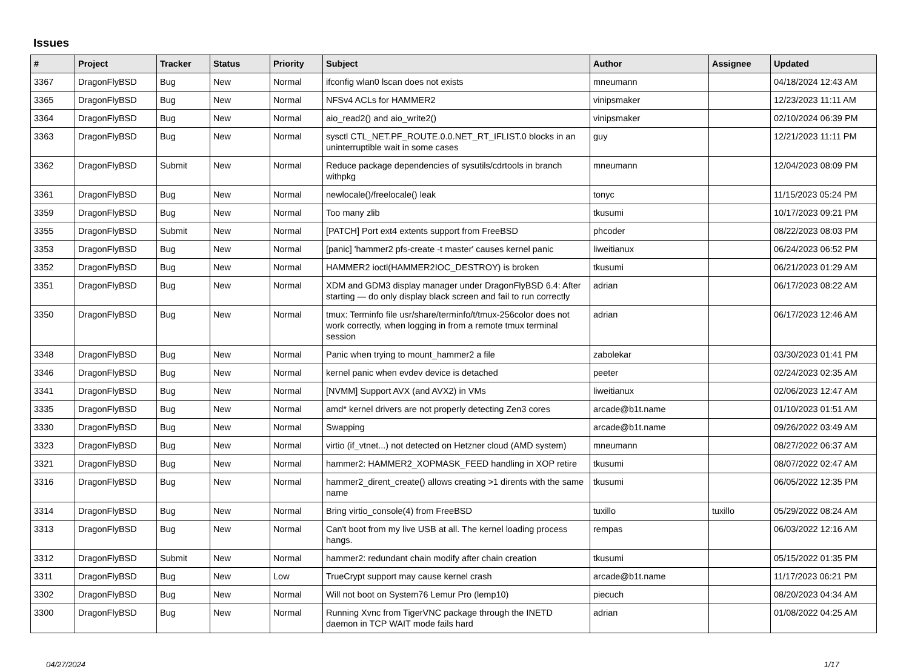Issues
| # | Project | Tracker | Status | Priority | Subject | Author | Assignee | Updated |
| --- | --- | --- | --- | --- | --- | --- | --- | --- |
| 3367 | DragonFlyBSD | Bug | New | Normal | ifconfig wlan0 lscan does not exists | mneumann | | 04/18/2024 12:43 AM |
| 3365 | DragonFlyBSD | Bug | New | Normal | NFSv4 ACLs for HAMMER2 | vinipsmaker | | 12/23/2023 11:11 AM |
| 3364 | DragonFlyBSD | Bug | New | Normal | aio_read2() and aio_write2() | vinipsmaker | | 02/10/2024 06:39 PM |
| 3363 | DragonFlyBSD | Bug | New | Normal | sysctl CTL_NET.PF_ROUTE.0.0.NET_RT_IFLIST.0 blocks in an uninterruptible wait in some cases | guy | | 12/21/2023 11:11 PM |
| 3362 | DragonFlyBSD | Submit | New | Normal | Reduce package dependencies of sysutils/cdrtools in branch withpkg | mneumann | | 12/04/2023 08:09 PM |
| 3361 | DragonFlyBSD | Bug | New | Normal | newlocale()/freelocale() leak | tonyc | | 11/15/2023 05:24 PM |
| 3359 | DragonFlyBSD | Bug | New | Normal | Too many zlib | tkusumi | | 10/17/2023 09:21 PM |
| 3355 | DragonFlyBSD | Submit | New | Normal | [PATCH] Port ext4 extents support from FreeBSD | phcoder | | 08/22/2023 08:03 PM |
| 3353 | DragonFlyBSD | Bug | New | Normal | [panic] 'hammer2 pfs-create -t master' causes kernel panic | liweitianux | | 06/24/2023 06:52 PM |
| 3352 | DragonFlyBSD | Bug | New | Normal | HAMMER2 ioctl(HAMMER2IOC_DESTROY) is broken | tkusumi | | 06/21/2023 01:29 AM |
| 3351 | DragonFlyBSD | Bug | New | Normal | XDM and GDM3 display manager under DragonFlyBSD 6.4: After starting — do only display black screen and fail to run correctly | adrian | | 06/17/2023 08:22 AM |
| 3350 | DragonFlyBSD | Bug | New | Normal | tmux: Terminfo file usr/share/terminfo/t/tmux-256color does not work correctly, when logging in from a remote tmux terminal session | adrian | | 06/17/2023 12:46 AM |
| 3348 | DragonFlyBSD | Bug | New | Normal | Panic when trying to mount_hammer2 a file | zabolekar | | 03/30/2023 01:41 PM |
| 3346 | DragonFlyBSD | Bug | New | Normal | kernel panic when evdev device is detached | peeter | | 02/24/2023 02:35 AM |
| 3341 | DragonFlyBSD | Bug | New | Normal | [NVMM] Support AVX (and AVX2) in VMs | liweitianux | | 02/06/2023 12:47 AM |
| 3335 | DragonFlyBSD | Bug | New | Normal | amd* kernel drivers are not properly detecting Zen3 cores | arcade@b1t.name | | 01/10/2023 01:51 AM |
| 3330 | DragonFlyBSD | Bug | New | Normal | Swapping | arcade@b1t.name | | 09/26/2022 03:49 AM |
| 3323 | DragonFlyBSD | Bug | New | Normal | virtio (if_vtnet...) not detected on Hetzner cloud (AMD system) | mneumann | | 08/27/2022 06:37 AM |
| 3321 | DragonFlyBSD | Bug | New | Normal | hammer2: HAMMER2_XOPMASK_FEED handling in XOP retire | tkusumi | | 08/07/2022 02:47 AM |
| 3316 | DragonFlyBSD | Bug | New | Normal | hammer2_dirent_create() allows creating >1 dirents with the same name | tkusumi | | 06/05/2022 12:35 PM |
| 3314 | DragonFlyBSD | Bug | New | Normal | Bring virtio_console(4) from FreeBSD | tuxillo | tuxillo | 05/29/2022 08:24 AM |
| 3313 | DragonFlyBSD | Bug | New | Normal | Can't boot from my live USB at all. The kernel loading process hangs. | rempas | | 06/03/2022 12:16 AM |
| 3312 | DragonFlyBSD | Submit | New | Normal | hammer2: redundant chain modify after chain creation | tkusumi | | 05/15/2022 01:35 PM |
| 3311 | DragonFlyBSD | Bug | New | Low | TrueCrypt support may cause kernel crash | arcade@b1t.name | | 11/17/2023 06:21 PM |
| 3302 | DragonFlyBSD | Bug | New | Normal | Will not boot on System76 Lemur Pro (lemp10) | piecuch | | 08/20/2023 04:34 AM |
| 3300 | DragonFlyBSD | Bug | New | Normal | Running Xvnc from TigerVNC package through the INETD daemon in TCP WAIT mode fails hard | adrian | | 01/08/2022 04:25 AM |
04/27/2024 1/17